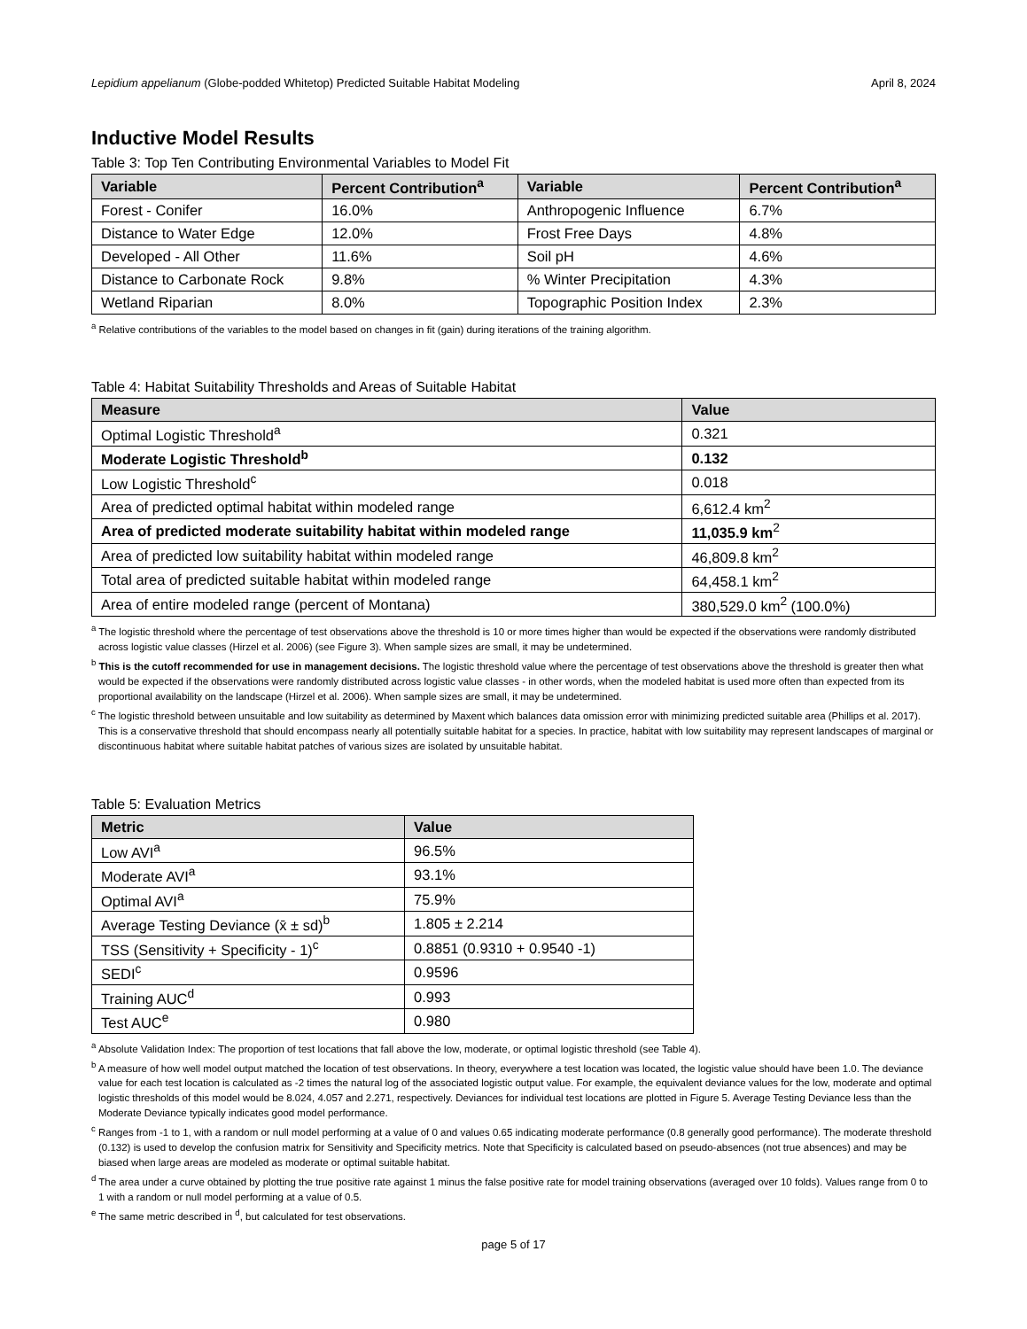Lepidium appelianum (Globe-podded Whitetop) Predicted Suitable Habitat Modeling April 8, 2024
Inductive Model Results
Table 3: Top Ten Contributing Environmental Variables to Model Fit
| Variable | Percent Contribution<sup>a</sup> | Variable | Percent Contribution<sup>a</sup> |
| --- | --- | --- | --- |
| Forest - Conifer | 16.0% | Anthropogenic Influence | 6.7% |
| Distance to Water Edge | 12.0% | Frost Free Days | 4.8% |
| Developed - All Other | 11.6% | Soil pH | 4.6% |
| Distance to Carbonate Rock | 9.8% | % Winter Precipitation | 4.3% |
| Wetland Riparian | 8.0% | Topographic Position Index | 2.3% |
<sup>a</sup> Relative contributions of the variables to the model based on changes in fit (gain) during iterations of the training algorithm.
Table 4: Habitat Suitability Thresholds and Areas of Suitable Habitat
| Measure | Value |
| --- | --- |
| Optimal Logistic Threshold<sup>a</sup> | 0.321 |
| Moderate Logistic Threshold<sup>b</sup> | 0.132 |
| Low Logistic Threshold<sup>c</sup> | 0.018 |
| Area of predicted optimal habitat within modeled range | 6,612.4 km<sup>2</sup> |
| Area of predicted moderate suitability habitat within modeled range | 11,035.9 km<sup>2</sup> |
| Area of predicted low suitability habitat within modeled range | 46,809.8 km<sup>2</sup> |
| Total area of predicted suitable habitat within modeled range | 64,458.1 km<sup>2</sup> |
| Area of entire modeled range (percent of Montana) | 380,529.0 km<sup>2</sup> (100.0%) |
<sup>a</sup> The logistic threshold where the percentage of test observations above the threshold is 10 or more times higher than would be expected if the observations were randomly distributed across logistic value classes (Hirzel et al. 2006) (see Figure 3). When sample sizes are small, it may be undetermined.
<sup>b</sup> This is the cutoff recommended for use in management decisions. The logistic threshold value where the percentage of test observations above the threshold is greater then what would be expected if the observations were randomly distributed across logistic value classes - in other words, when the modeled habitat is used more often than expected from its proportional availability on the landscape (Hirzel et al. 2006). When sample sizes are small, it may be undetermined.
<sup>c</sup> The logistic threshold between unsuitable and low suitability as determined by Maxent which balances data omission error with minimizing predicted suitable area (Phillips et al. 2017). This is a conservative threshold that should encompass nearly all potentially suitable habitat for a species. In practice, habitat with low suitability may represent landscapes of marginal or discontinuous habitat where suitable habitat patches of various sizes are isolated by unsuitable habitat.
Table 5: Evaluation Metrics
| Metric | Value |
| --- | --- |
| Low AVI<sup>a</sup> | 96.5% |
| Moderate AVI<sup>a</sup> | 93.1% |
| Optimal AVI<sup>a</sup> | 75.9% |
| Average Testing Deviance (x̄ ± sd)<sup>b</sup> | 1.805 ± 2.214 |
| TSS (Sensitivity + Specificity - 1)<sup>c</sup> | 0.8851 (0.9310 + 0.9540 -1) |
| SEDI<sup>c</sup> | 0.9596 |
| Training AUC<sup>d</sup> | 0.993 |
| Test AUC<sup>e</sup> | 0.980 |
<sup>a</sup> Absolute Validation Index: The proportion of test locations that fall above the low, moderate, or optimal logistic threshold (see Table 4).
<sup>b</sup> A measure of how well model output matched the location of test observations. In theory, everywhere a test location was located, the logistic value should have been 1.0. The deviance value for each test location is calculated as -2 times the natural log of the associated logistic output value. For example, the equivalent deviance values for the low, moderate and optimal logistic thresholds of this model would be 8.024, 4.057 and 2.271, respectively. Deviances for individual test locations are plotted in Figure 5. Average Testing Deviance less than the Moderate Deviance typically indicates good model performance.
<sup>c</sup> Ranges from -1 to 1, with a random or null model performing at a value of 0 and values 0.65 indicating moderate performance (0.8 generally good performance). The moderate threshold (0.132) is used to develop the confusion matrix for Sensitivity and Specificity metrics. Note that Specificity is calculated based on pseudo-absences (not true absences) and may be biased when large areas are modeled as moderate or optimal suitable habitat.
<sup>d</sup> The area under a curve obtained by plotting the true positive rate against 1 minus the false positive rate for model training observations (averaged over 10 folds). Values range from 0 to 1 with a random or null model performing at a value of 0.5.
<sup>e</sup> The same metric described in <sup>d</sup>, but calculated for test observations.
page 5 of 17